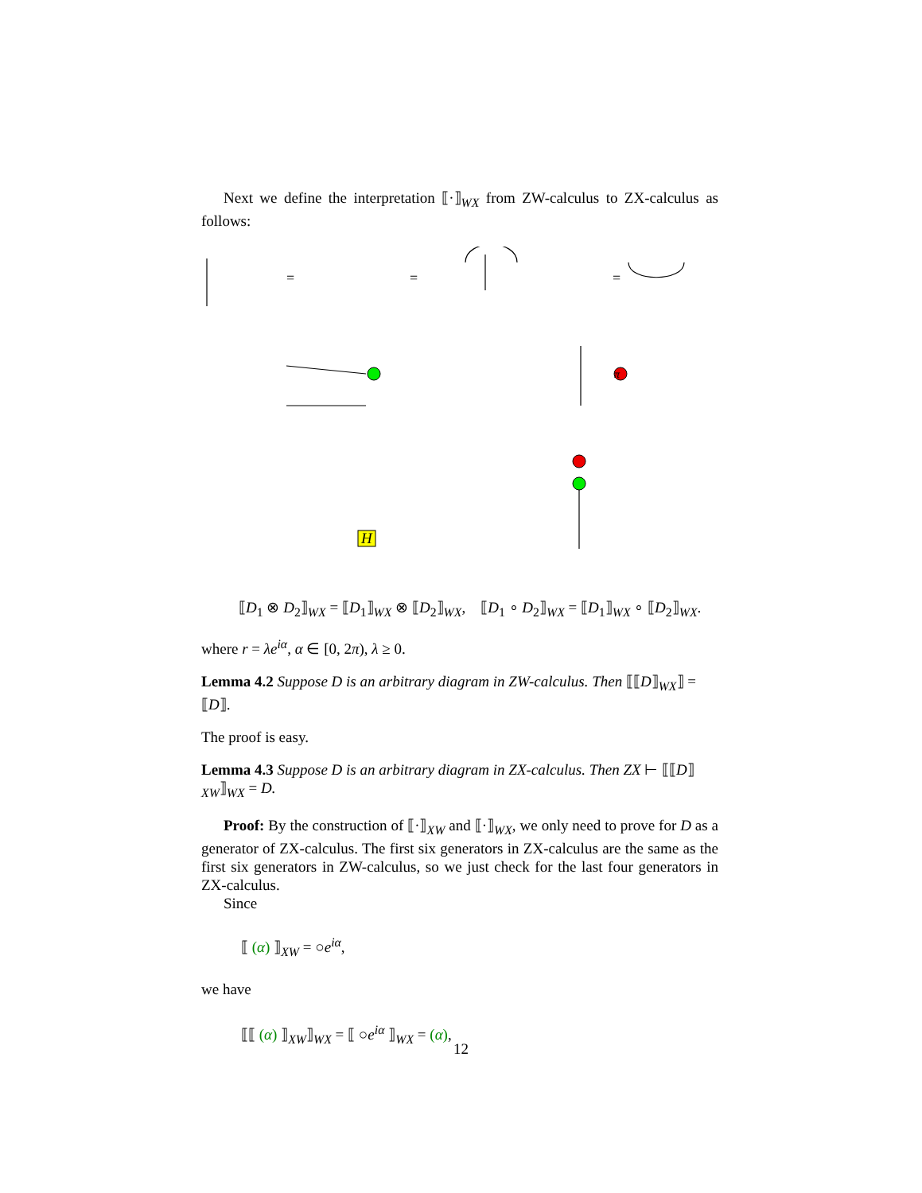Next we define the interpretation ⟦·⟧<sub>WX</sub> from ZW-calculus to ZX-calculus as follows:
=
=
=
π
H
⟦D<sub>1</sub> ⊗ D<sub>2</sub>⟧<sub>WX</sub> = ⟦D<sub>1</sub>⟧<sub>WX</sub> ⊗ ⟦D<sub>2</sub>⟧<sub>WX</sub>, ⟦D<sub>1</sub> ∘ D<sub>2</sub>⟧<sub>WX</sub> = ⟦D<sub>1</sub>⟧<sub>WX</sub> ∘ ⟦D<sub>2</sub>⟧<sub>WX</sub>.
where r = λe<sup>iα</sup>, α ∈ [0, 2π), λ ≥ 0.
Lemma 4.2 Suppose D is an arbitrary diagram in ZW-calculus. Then ⟦⟦D⟧<sub>WX</sub>⟧ = ⟦D⟧.
The proof is easy.
Lemma 4.3 Suppose D is an arbitrary diagram in ZX-calculus. Then ZX ⊢ ⟦⟦D⟧<sub>XW</sub>⟧<sub>WX</sub> = D.
Proof: By the construction of ⟦·⟧<sub>XW</sub> and ⟦·⟧<sub>WX</sub>, we only need to prove for D as a generator of ZX-calculus. The first six generators in ZX-calculus are the same as the first six generators in ZW-calculus, so we just check for the last four generators in ZX-calculus.
Since
⟦ (α) ⟧<sub>XW</sub> = ○e<sup>iα</sup>,
we have
⟦⟦ (α) ⟧<sub>XW</sub>⟧<sub>WX</sub> = ⟦ ○e<sup>iα</sup> ⟧<sub>WX</sub> = (α),
12